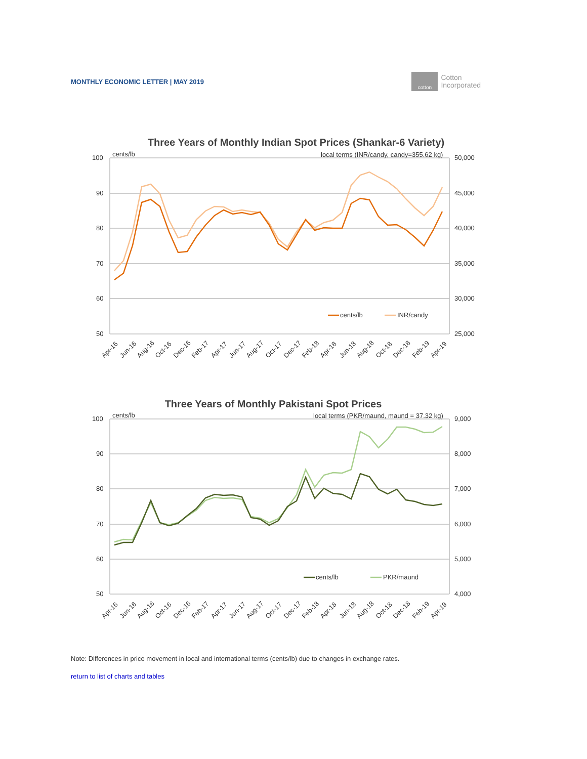MONTHLY ECONOMIC LETTER | MAY 2019
cotton
Cotton
Incorporated
Three Years of Monthly Indian Spot Prices (Shankar-6 Variety)
cents/lb
local terms (INR/candy, candy=355.62 kg)
100
90
80
70
60
50
50,000
45,000
40,000
35,000
30,000
25,000
cents/lb
INR/candy
Apr-16
Jun-16
Aug-16
Oct-16
Dec-16
Feb-17
Apr-17
Jun-17
Aug-17
Oct-17
Dec-17
Feb-18
Apr-18
Jun-18
Aug-18
Oct-18
Dec-18
Feb-19
Apr-19
Three Years of Monthly Pakistani Spot Prices
cents/lb
local terms (PKR/maund, maund = 37.32 kg)
100
90
80
70
60
50
9,000
8,000
7,000
6,000
5,000
4,000
cents/lb
PKR/maund
Apr-16
Jun-16
Aug-16
Oct-16
Dec-16
Feb-17
Apr-17
Jun-17
Aug-17
Oct-17
Dec-17
Feb-18
Apr-18
Jun-18
Aug-18
Oct-18
Dec-18
Feb-19
Apr-19
Note: Differences in price movement in local and international terms (cents/lb) due to changes in exchange rates.
return to list of charts and tables